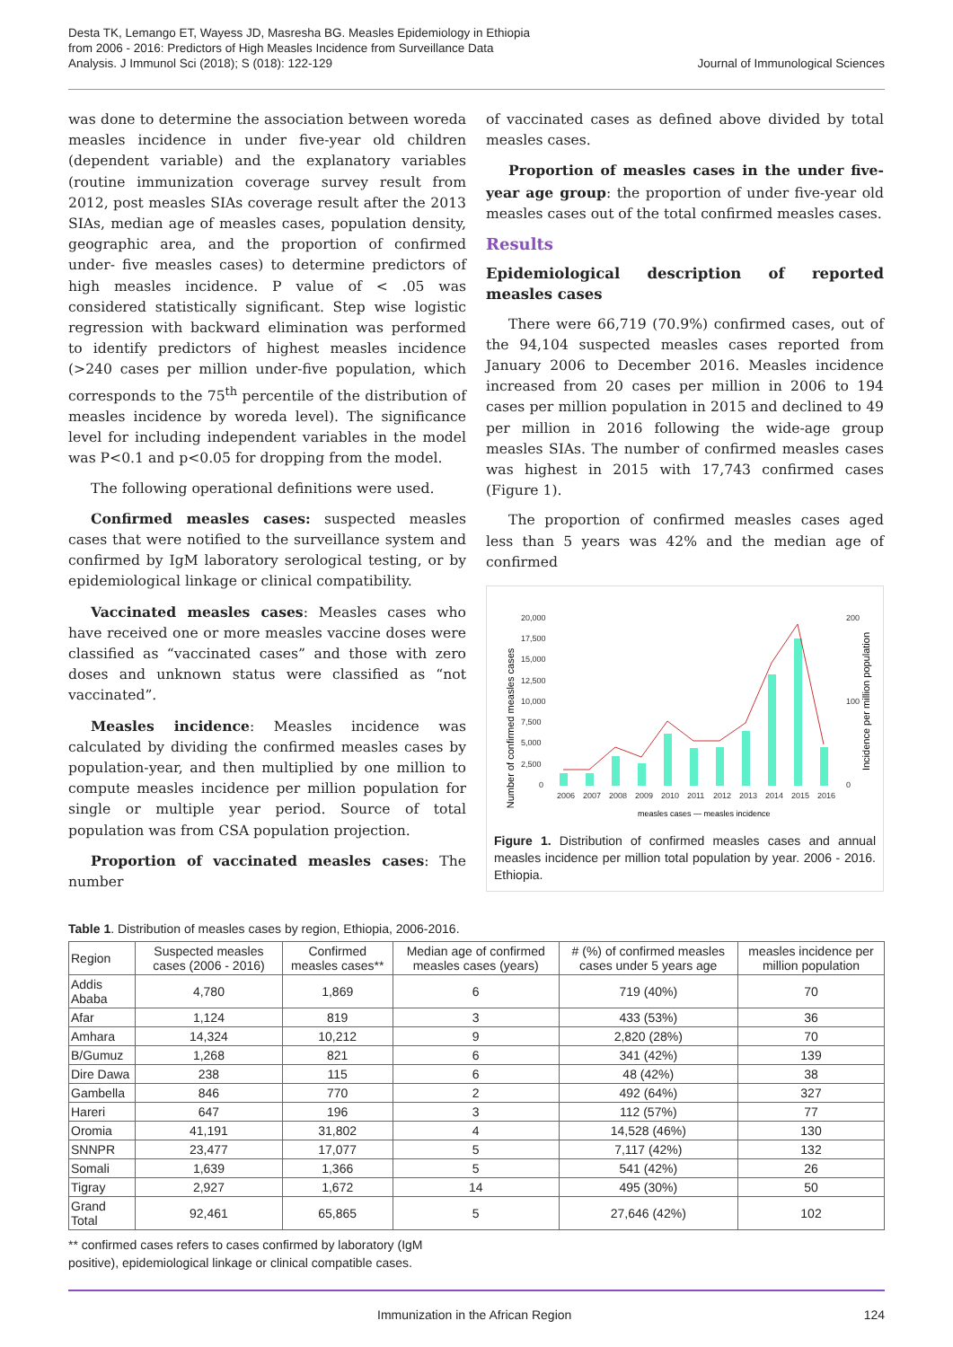Desta TK, Lemango ET, Wayess JD, Masresha BG. Measles Epidemiology in Ethiopia
from 2006 - 2016: Predictors of High Measles Incidence from Surveillance Data
Analysis. J Immunol Sci (2018); S (018): 122-129
Journal of Immunological Sciences
was done to determine the association between woreda measles incidence in under five-year old children (dependent variable) and the explanatory variables (routine immunization coverage survey result from 2012, post measles SIAs coverage result after the 2013 SIAs, median age of measles cases, population density, geographic area, and the proportion of confirmed under- five measles cases) to determine predictors of high measles incidence. P value of < .05 was considered statistically significant. Step wise logistic regression with backward elimination was performed to identify predictors of highest measles incidence (>240 cases per million under-five population, which corresponds to the 75<sup>th</sup> percentile of the distribution of measles incidence by woreda level). The significance level for including independent variables in the model was P<0.1 and p<0.05 for dropping from the model.
The following operational definitions were used.
Confirmed measles cases: suspected measles cases that were notified to the surveillance system and confirmed by IgM laboratory serological testing, or by epidemiological linkage or clinical compatibility.
Vaccinated measles cases: Measles cases who have received one or more measles vaccine doses were classified as “vaccinated cases” and those with zero doses and unknown status were classified as “not vaccinated”.
Measles incidence: Measles incidence was calculated by dividing the confirmed measles cases by population-year, and then multiplied by one million to compute measles incidence per million population for single or multiple year period. Source of total population was from CSA population projection.
Proportion of vaccinated measles cases: The number
of vaccinated cases as defined above divided by total measles cases.
Proportion of measles cases in the under five-year age group: the proportion of under five-year old measles cases out of the total confirmed measles cases.
Results
Epidemiological description of reported measles cases
There were 66,719 (70.9%) confirmed cases, out of the 94,104 suspected measles cases reported from January 2006 to December 2016. Measles incidence increased from 20 cases per million in 2006 to 194 cases per million population in 2015 and declined to 49 per million in 2016 following the wide-age group measles SIAs. The number of confirmed measles cases was highest in 2015 with 17,743 confirmed cases (Figure 1).
The proportion of confirmed measles cases aged less than 5 years was 42% and the median age of confirmed
Number of confirmed measles cases
Incidence per million population
20,000
17,500
15,000
12,500
10,000
7,500
5,000
2,500
0
200
0
100
2006
2007
2008
2009
2010
2011
2012
2013
2014
2015
2016
measles cases — measles incidence
Figure 1. Distribution of confirmed measles cases and annual measles incidence per million total population by year. 2006 - 2016. Ethiopia.
Table 1. Distribution of measles cases by region, Ethiopia, 2006-2016.
| Region | Suspected measles cases (2006 - 2016) | Confirmed measles cases** | Median age of confirmed measles cases (years) | # (%) of confirmed measles cases under 5 years age | measles incidence per million population |
| --- | --- | --- | --- | --- | --- |
| Addis Ababa | 4,780 | 1,869 | 6 | 719 (40%) | 70 |
| Afar | 1,124 | 819 | 3 | 433 (53%) | 36 |
| Amhara | 14,324 | 10,212 | 9 | 2,820 (28%) | 70 |
| B/Gumuz | 1,268 | 821 | 6 | 341 (42%) | 139 |
| Dire Dawa | 238 | 115 | 6 | 48 (42%) | 38 |
| Gambella | 846 | 770 | 2 | 492 (64%) | 327 |
| Hareri | 647 | 196 | 3 | 112 (57%) | 77 |
| Oromia | 41,191 | 31,802 | 4 | 14,528 (46%) | 130 |
| SNNPR | 23,477 | 17,077 | 5 | 7,117 (42%) | 132 |
| Somali | 1,639 | 1,366 | 5 | 541 (42%) | 26 |
| Tigray | 2,927 | 1,672 | 14 | 495 (30%) | 50 |
| Grand Total | 92,461 | 65,865 | 5 | 27,646 (42%) | 102 |
** confirmed cases refers to cases confirmed by laboratory (IgM positive), epidemiological linkage or clinical compatible cases.
Immunization in the African Region 124